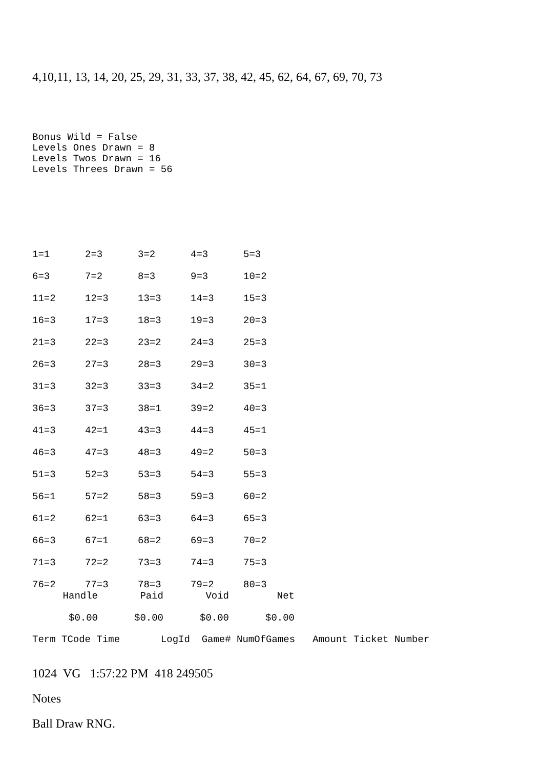4,10,11, 13, 14, 20, 25, 29, 31, 33, 37, 38, 42, 45, 62, 64, 67, 69, 70, 73
Bonus Wild = False Levels Ones Drawn = 8 Levels Twos Drawn = 16 Levels Threes Drawn = 56
| 1=1 | 2=3 | 3=2 | 4=3 | 5=3 |
| 6=3 | 7=2 | 8=3 | 9=3 | 10=2 |
| 11=2 | 12=3 | 13=3 | 14=3 | 15=3 |
| 16=3 | 17=3 | 18=3 | 19=3 | 20=3 |
| 21=3 | 22=3 | 23=2 | 24=3 | 25=3 |
| 26=3 | 27=3 | 28=3 | 29=3 | 30=3 |
| 31=3 | 32=3 | 33=3 | 34=2 | 35=1 |
| 36=3 | 37=3 | 38=1 | 39=2 | 40=3 |
| 41=3 | 42=1 | 43=3 | 44=3 | 45=1 |
| 46=3 | 47=3 | 48=3 | 49=2 | 50=3 |
| 51=3 | 52=3 | 53=3 | 54=3 | 55=3 |
| 56=1 | 57=2 | 58=3 | 59=3 | 60=2 |
| 61=2 | 62=1 | 63=3 | 64=3 | 65=3 |
| 66=3 | 67=1 | 68=2 | 69=3 | 70=2 |
| 71=3 | 72=2 | 73=3 | 74=3 | 75=3 |
| 76=2 | 77=3 | 78=3 | 79=2 | 80=3 |
| Handle | Paid | Void | Net |
| $0.00 | $0.00 | $0.00 | $0.00 |
Term TCode Time LogId Game# NumOfGames Amount Ticket Number
1024 VG 1:57:22 PM 418 249505
Notes
Ball Draw RNG.